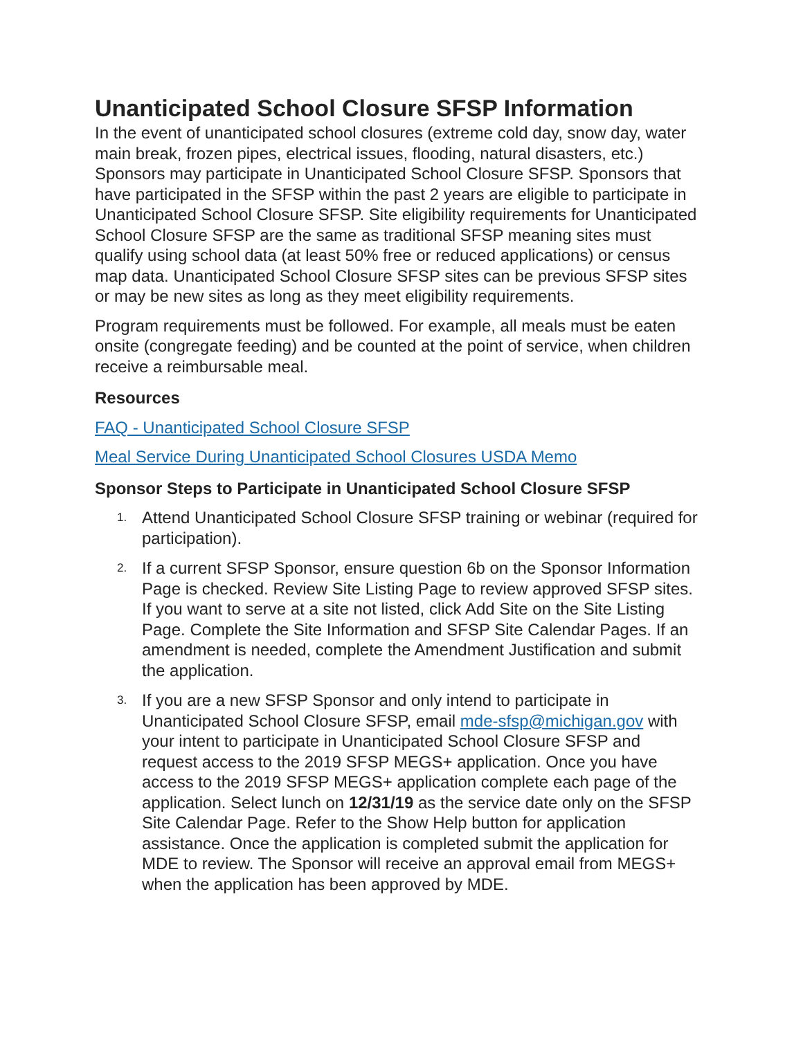Unanticipated School Closure SFSP Information
In the event of unanticipated school closures (extreme cold day, snow day, water main break, frozen pipes, electrical issues, flooding, natural disasters, etc.) Sponsors may participate in Unanticipated School Closure SFSP. Sponsors that have participated in the SFSP within the past 2 years are eligible to participate in Unanticipated School Closure SFSP. Site eligibility requirements for Unanticipated School Closure SFSP are the same as traditional SFSP meaning sites must qualify using school data (at least 50% free or reduced applications) or census map data. Unanticipated School Closure SFSP sites can be previous SFSP sites or may be new sites as long as they meet eligibility requirements.
Program requirements must be followed. For example, all meals must be eaten onsite (congregate feeding) and be counted at the point of service, when children receive a reimbursable meal.
Resources
FAQ - Unanticipated School Closure SFSP
Meal Service During Unanticipated School Closures USDA Memo
Sponsor Steps to Participate in Unanticipated School Closure SFSP
1. Attend Unanticipated School Closure SFSP training or webinar (required for participation).
2. If a current SFSP Sponsor, ensure question 6b on the Sponsor Information Page is checked. Review Site Listing Page to review approved SFSP sites. If you want to serve at a site not listed, click Add Site on the Site Listing Page. Complete the Site Information and SFSP Site Calendar Pages. If an amendment is needed, complete the Amendment Justification and submit the application.
3. If you are a new SFSP Sponsor and only intend to participate in Unanticipated School Closure SFSP, email mde-sfsp@michigan.gov with your intent to participate in Unanticipated School Closure SFSP and request access to the 2019 SFSP MEGS+ application. Once you have access to the 2019 SFSP MEGS+ application complete each page of the application. Select lunch on 12/31/19 as the service date only on the SFSP Site Calendar Page. Refer to the Show Help button for application assistance. Once the application is completed submit the application for MDE to review. The Sponsor will receive an approval email from MEGS+ when the application has been approved by MDE.